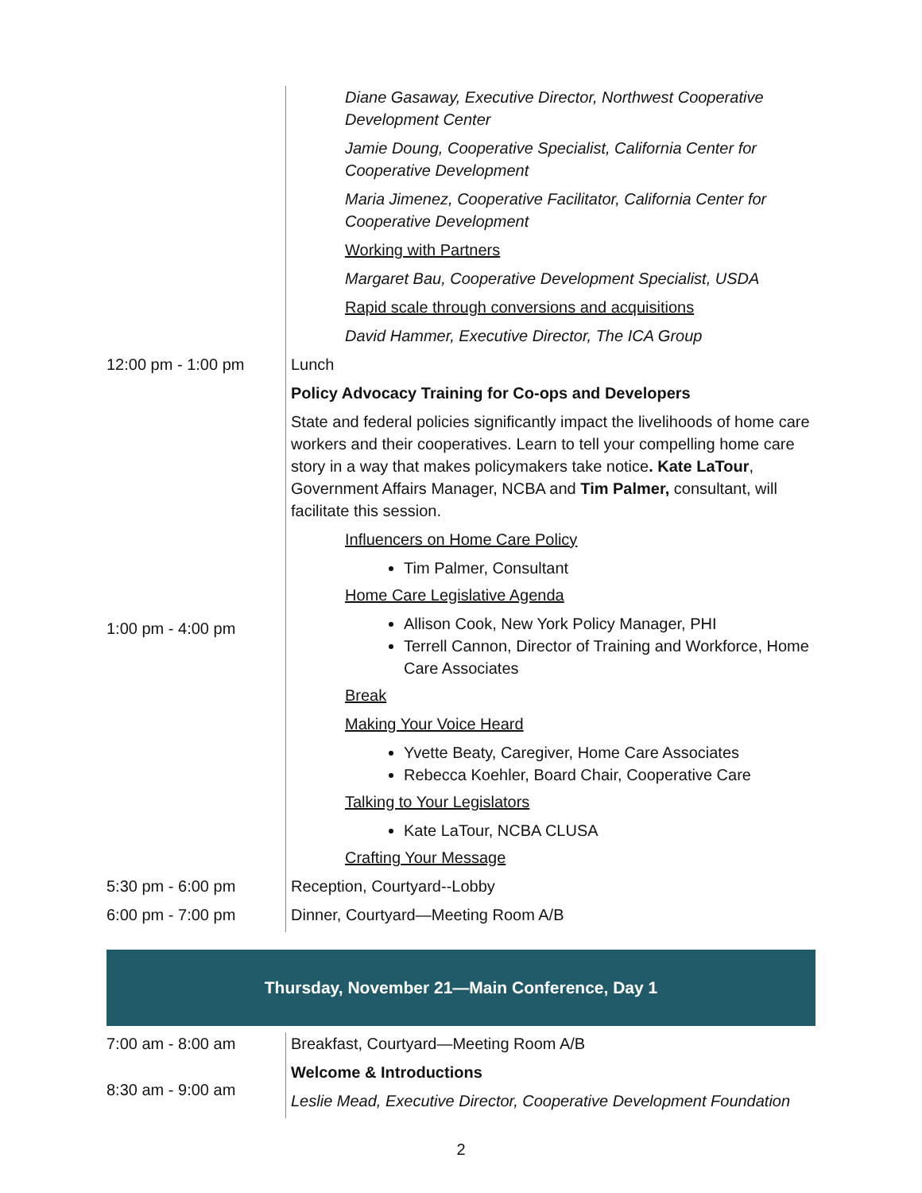| | Diane Gasaway, Executive Director, Northwest Cooperative Development Center Jamie Doung, Cooperative Specialist, California Center for Cooperative Development Maria Jimenez, Cooperative Facilitator, California Center for Cooperative Development Working with Partners Margaret Bau, Cooperative Development Specialist, USDA Rapid scale through conversions and acquisitions David Hammer, Executive Director, The ICA Group |
| 12:00 pm - 1:00 pm | Lunch |
| 1:00 pm - 4:00 pm | Policy Advocacy Training for Co-ops and Developers State and federal policies significantly impact the livelihoods of home care workers and their cooperatives. Learn to tell your compelling home care story in a way that makes policymakers take notice . Kate LaTour , Government Affairs Manager, NCBA and Tim Palmer, consultant, will facilitate this session. Influencers on Home Care Policy Tim Palmer, Consultant Home Care Legislative Agenda Allison Cook, New York Policy Manager, PHI Terrell Cannon, Director of Training and Workforce, Home Care Associates Break Making Your Voice Heard Yvette Beaty, Caregiver, Home Care Associates Rebecca Koehler, Board Chair, Cooperative Care Talking to Your Legislators Kate LaTour, NCBA CLUSA Crafting Your Message |
| 5:30 pm - 6:00 pm | Reception, Courtyard--Lobby |
| 6:00 pm - 7:00 pm | Dinner, Courtyard—Meeting Room A/B |
Thursday, November 21—Main Conference, Day 1
| 7:00 am - 8:00 am | Breakfast, Courtyard—Meeting Room A/B |
| 8:30 am - 9:00 am | Welcome & Introductions Leslie Mead, Executive Director, Cooperative Development Foundation |
2